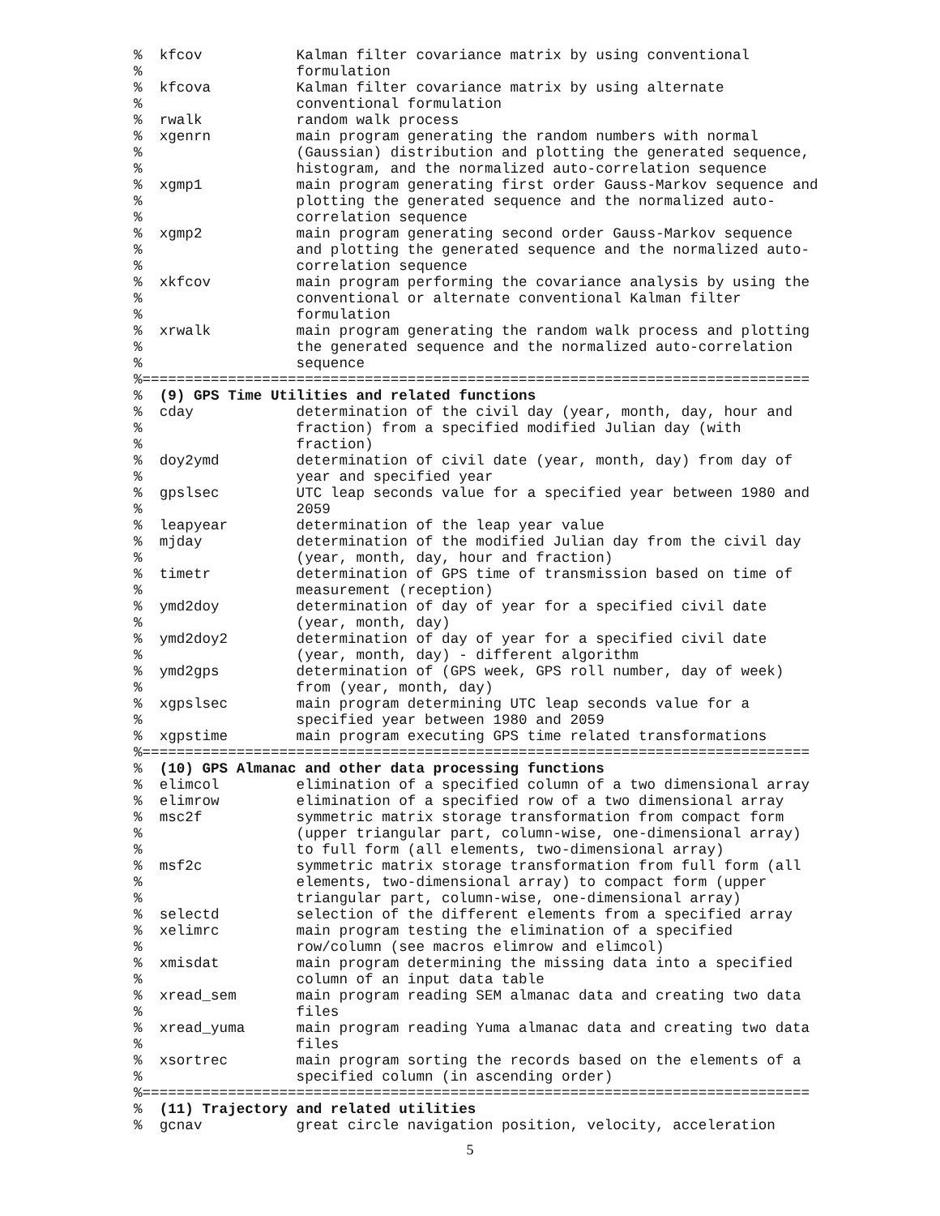%  kfcov           Kalman filter covariance matrix by using conventional
%                  formulation
%  kfcova          Kalman filter covariance matrix by using alternate
%                  conventional formulation
%  rwalk           random walk process
%  xgenrn          main program generating the random numbers with normal
%                  (Gaussian) distribution and plotting the generated sequence,
%                  histogram, and the normalized auto-correlation sequence
%  xgmp1           main program generating first order Gauss-Markov sequence and
%                  plotting the generated sequence and the normalized auto-
%                  correlation sequence
%  xgmp2           main program generating second order Gauss-Markov sequence
%                  and plotting the generated sequence and the normalized auto-
%                  correlation sequence
%  xkfcov          main program performing the covariance analysis by using the
%                  conventional or alternate conventional Kalman filter
%                  formulation
%  xrwalk          main program generating the random walk process and plotting
%                  the generated sequence and the normalized auto-correlation
%                  sequence
%==============================================================================
%  (9) GPS Time Utilities and related functions
%  cday            determination of the civil day (year, month, day, hour and
%                  fraction) from a specified modified Julian day (with
%                  fraction)
%  doy2ymd         determination of civil date (year, month, day) from day of
%                  year and specified year
%  gpslsec         UTC leap seconds value for a specified year between 1980 and
%                  2059
%  leapyear        determination of the leap year value
%  mjday           determination of the modified Julian day from the civil day
%                  (year, month, day, hour and fraction)
%  timetr          determination of GPS time of transmission based on time of
%                  measurement (reception)
%  ymd2doy         determination of day of year for a specified civil date
%                  (year, month, day)
%  ymd2doy2        determination of day of year for a specified civil date
%                  (year, month, day) - different algorithm
%  ymd2gps         determination of (GPS week, GPS roll number, day of week)
%                  from (year, month, day)
%  xgpslsec        main program determining UTC leap seconds value for a
%                  specified year between 1980 and 2059
%  xgpstime        main program executing GPS time related transformations
%==============================================================================
%  (10) GPS Almanac and other data processing functions
%  elimcol         elimination of a specified column of a two dimensional array
%  elimrow         elimination of a specified row of a two dimensional array
%  msc2f           symmetric matrix storage transformation from compact form
%                  (upper triangular part, column-wise, one-dimensional array)
%                  to full form (all elements, two-dimensional array)
%  msf2c           symmetric matrix storage transformation from full form (all
%                  elements, two-dimensional array) to compact form (upper
%                  triangular part, column-wise, one-dimensional array)
%  selectd         selection of the different elements from a specified array
%  xelimrc         main program testing the elimination of a specified
%                  row/column (see macros elimrow and elimcol)
%  xmisdat         main program determining the missing data into a specified
%                  column of an input data table
%  xread_sem       main program reading SEM almanac data and creating two data
%                  files
%  xread_yuma      main program reading Yuma almanac data and creating two data
%                  files
%  xsortrec        main program sorting the records based on the elements of a
%                  specified column (in ascending order)
%==============================================================================
%  (11) Trajectory and related utilities
%  gcnav           great circle navigation position, velocity, acceleration
5